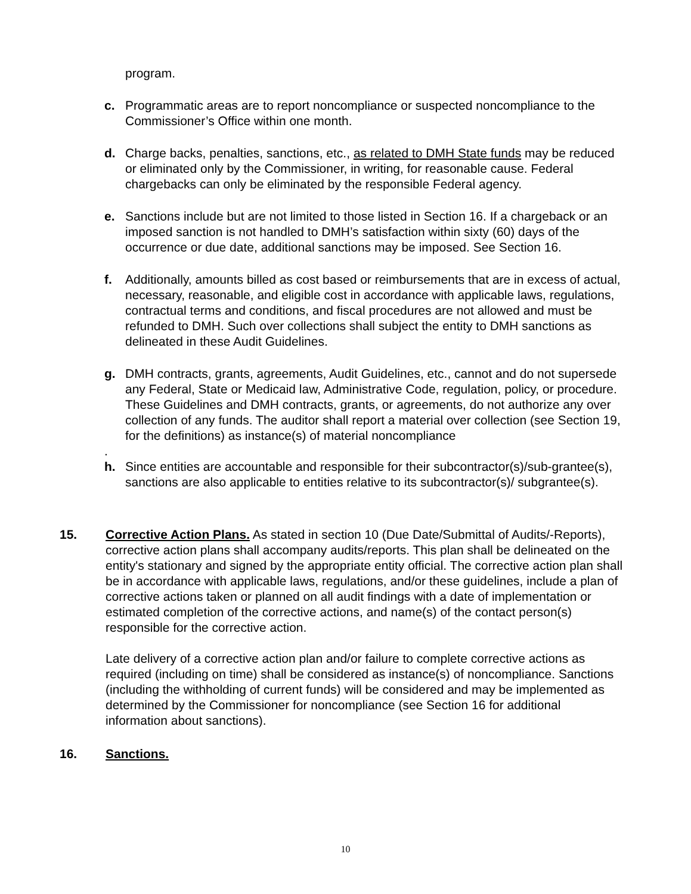program.
c. Programmatic areas are to report noncompliance or suspected noncompliance to the Commissioner’s Office within one month.
d. Charge backs, penalties, sanctions, etc., as related to DMH State funds may be reduced or eliminated only by the Commissioner, in writing, for reasonable cause. Federal chargebacks can only be eliminated by the responsible Federal agency.
e. Sanctions include but are not limited to those listed in Section 16. If a chargeback or an imposed sanction is not handled to DMH’s satisfaction within sixty (60) days of the occurrence or due date, additional sanctions may be imposed. See Section 16.
f. Additionally, amounts billed as cost based or reimbursements that are in excess of actual, necessary, reasonable, and eligible cost in accordance with applicable laws, regulations, contractual terms and conditions, and fiscal procedures are not allowed and must be refunded to DMH. Such over collections shall subject the entity to DMH sanctions as delineated in these Audit Guidelines.
g. DMH contracts, grants, agreements, Audit Guidelines, etc., cannot and do not supersede any Federal, State or Medicaid law, Administrative Code, regulation, policy, or procedure. These Guidelines and DMH contracts, grants, or agreements, do not authorize any over collection of any funds. The auditor shall report a material over collection (see Section 19, for the definitions) as instance(s) of material noncompliance
.
h. Since entities are accountable and responsible for their subcontractor(s)/sub-grantee(s), sanctions are also applicable to entities relative to its subcontractor(s)/ subgrantee(s).
15. Corrective Action Plans. As stated in section 10 (Due Date/Submittal of Audits/-Reports), corrective action plans shall accompany audits/reports. This plan shall be delineated on the entity's stationary and signed by the appropriate entity official. The corrective action plan shall be in accordance with applicable laws, regulations, and/or these guidelines, include a plan of corrective actions taken or planned on all audit findings with a date of implementation or estimated completion of the corrective actions, and name(s) of the contact person(s) responsible for the corrective action.
Late delivery of a corrective action plan and/or failure to complete corrective actions as required (including on time) shall be considered as instance(s) of noncompliance. Sanctions (including the withholding of current funds) will be considered and may be implemented as determined by the Commissioner for noncompliance (see Section 16 for additional information about sanctions).
16. Sanctions.
10